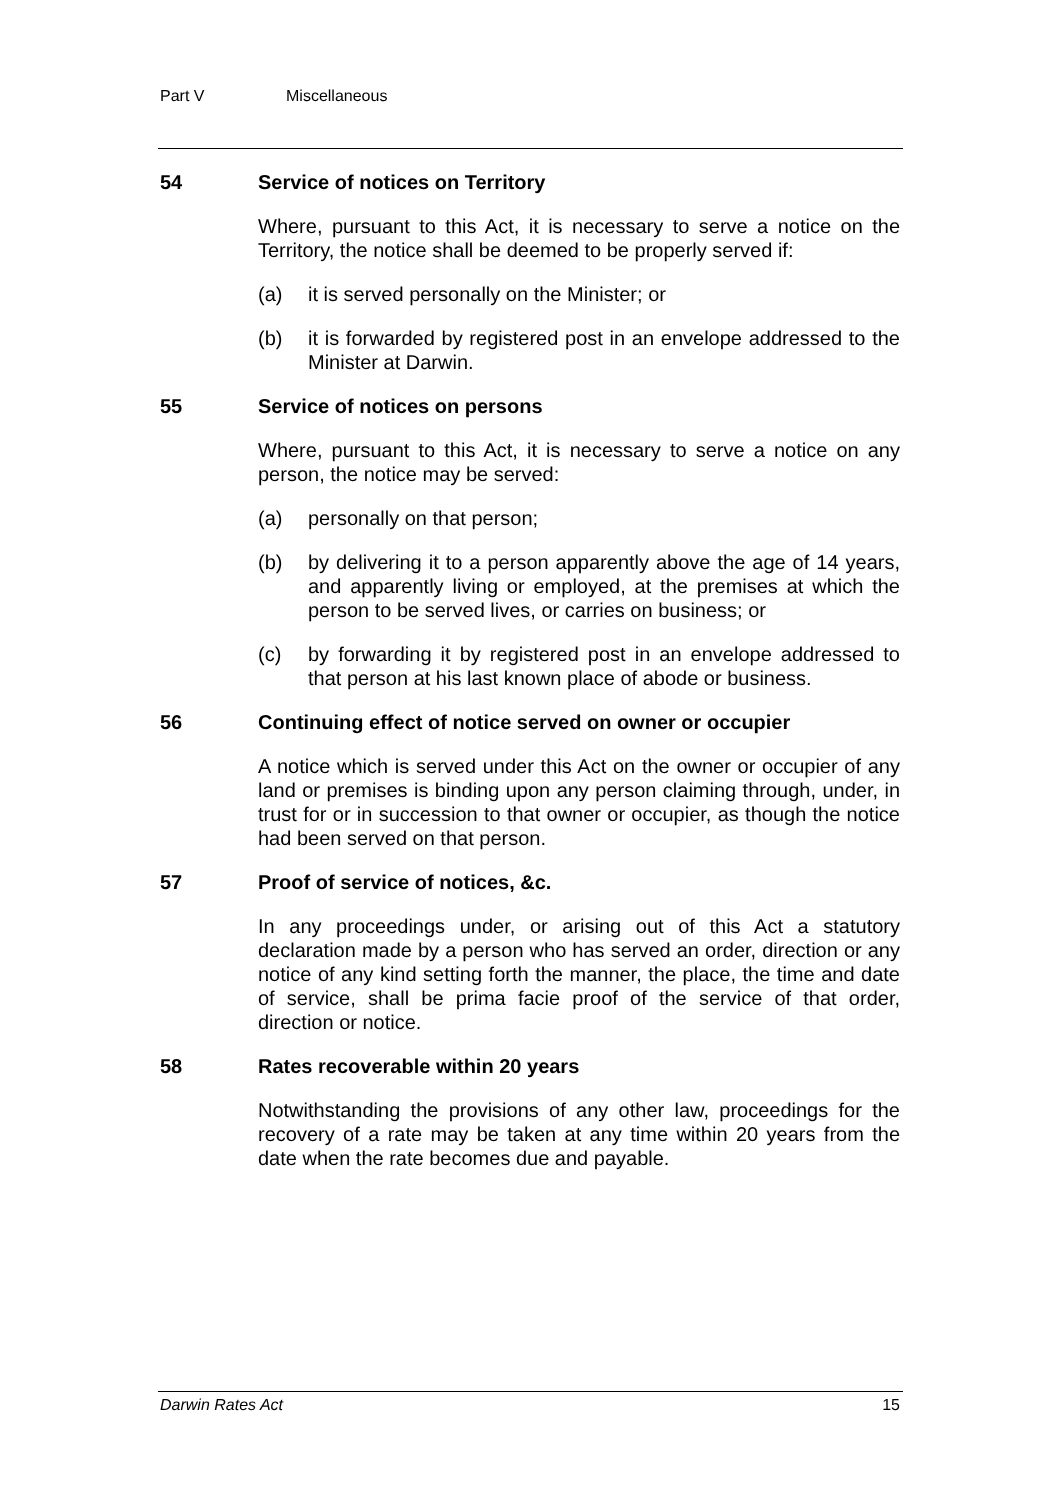Part V Miscellaneous
54 Service of notices on Territory
Where, pursuant to this Act, it is necessary to serve a notice on the Territory, the notice shall be deemed to be properly served if:
(a) it is served personally on the Minister; or
(b) it is forwarded by registered post in an envelope addressed to the Minister at Darwin.
55 Service of notices on persons
Where, pursuant to this Act, it is necessary to serve a notice on any person, the notice may be served:
(a) personally on that person;
(b) by delivering it to a person apparently above the age of 14 years, and apparently living or employed, at the premises at which the person to be served lives, or carries on business; or
(c) by forwarding it by registered post in an envelope addressed to that person at his last known place of abode or business.
56 Continuing effect of notice served on owner or occupier
A notice which is served under this Act on the owner or occupier of any land or premises is binding upon any person claiming through, under, in trust for or in succession to that owner or occupier, as though the notice had been served on that person.
57 Proof of service of notices, &c.
In any proceedings under, or arising out of this Act a statutory declaration made by a person who has served an order, direction or any notice of any kind setting forth the manner, the place, the time and date of service, shall be prima facie proof of the service of that order, direction or notice.
58 Rates recoverable within 20 years
Notwithstanding the provisions of any other law, proceedings for the recovery of a rate may be taken at any time within 20 years from the date when the rate becomes due and payable.
Darwin Rates Act 15